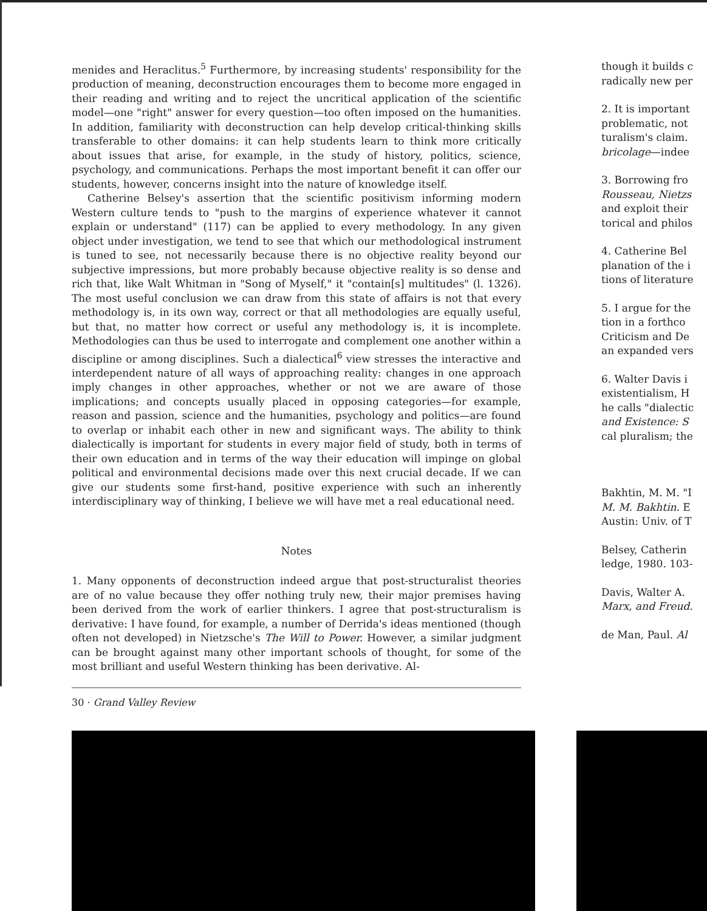menides and Heraclitus.<sup>5</sup> Furthermore, by increasing students' responsibility for the production of meaning, deconstruction encourages them to become more engaged in their reading and writing and to reject the uncritical application of the scientific model—one "right" answer for every question—too often imposed on the humanities. In addition, familiarity with deconstruction can help develop critical-thinking skills transferable to other domains: it can help students learn to think more critically about issues that arise, for example, in the study of history, politics, science, psychology, and communications. Perhaps the most important benefit it can offer our students, however, concerns insight into the nature of knowledge itself.
Catherine Belsey's assertion that the scientific positivism informing modern Western culture tends to "push to the margins of experience whatever it cannot explain or understand" (117) can be applied to every methodology. In any given object under investigation, we tend to see that which our methodological instrument is tuned to see, not necessarily because there is no objective reality beyond our subjective impressions, but more probably because objective reality is so dense and rich that, like Walt Whitman in "Song of Myself," it "contain[s] multitudes" (l. 1326). The most useful conclusion we can draw from this state of affairs is not that every methodology is, in its own way, correct or that all methodologies are equally useful, but that, no matter how correct or useful any methodology is, it is incomplete. Methodologies can thus be used to interrogate and complement one another within a discipline or among disciplines. Such a dialectical<sup>6</sup> view stresses the interactive and interdependent nature of all ways of approaching reality: changes in one approach imply changes in other approaches, whether or not we are aware of those implications; and concepts usually placed in opposing categories—for example, reason and passion, science and the humanities, psychology and politics—are found to overlap or inhabit each other in new and significant ways. The ability to think dialectically is important for students in every major field of study, both in terms of their own education and in terms of the way their education will impinge on global political and environmental decisions made over this next crucial decade. If we can give our students some first-hand, positive experience with such an inherently interdisciplinary way of thinking, I believe we will have met a real educational need.
Notes
1. Many opponents of deconstruction indeed argue that post-structuralist theories are of no value because they offer nothing truly new, their major premises having been derived from the work of earlier thinkers. I agree that post-structuralism is derivative: I have found, for example, a number of Derrida's ideas mentioned (though often not developed) in Nietzsche's The Will to Power. However, a similar judgment can be brought against many other important schools of thought, for some of the most brilliant and useful Western thinking has been derivative. Al-
30 · Grand Valley Review
though it builds c
radically new per
2. It is important
problematic, not
turalism's claim.
bricolage—indee
3. Borrowing fro
Rousseau, Nietzs
and exploit their
torical and philos
4. Catherine Bel
planation of the i
tions of literature
5. I argue for the
tion in a forthco
Criticism and De
an expanded vers
6. Walter Davis i
existentialism, H
he calls "dialectic
and Existence: S
cal pluralism; the
Bakhtin, M. M. "I
M. M. Bakhtin. E
Austin: Univ. of T
Belsey, Catherin
ledge, 1980. 103-
Davis, Walter A.
Marx, and Freud.
de Man, Paul. Al